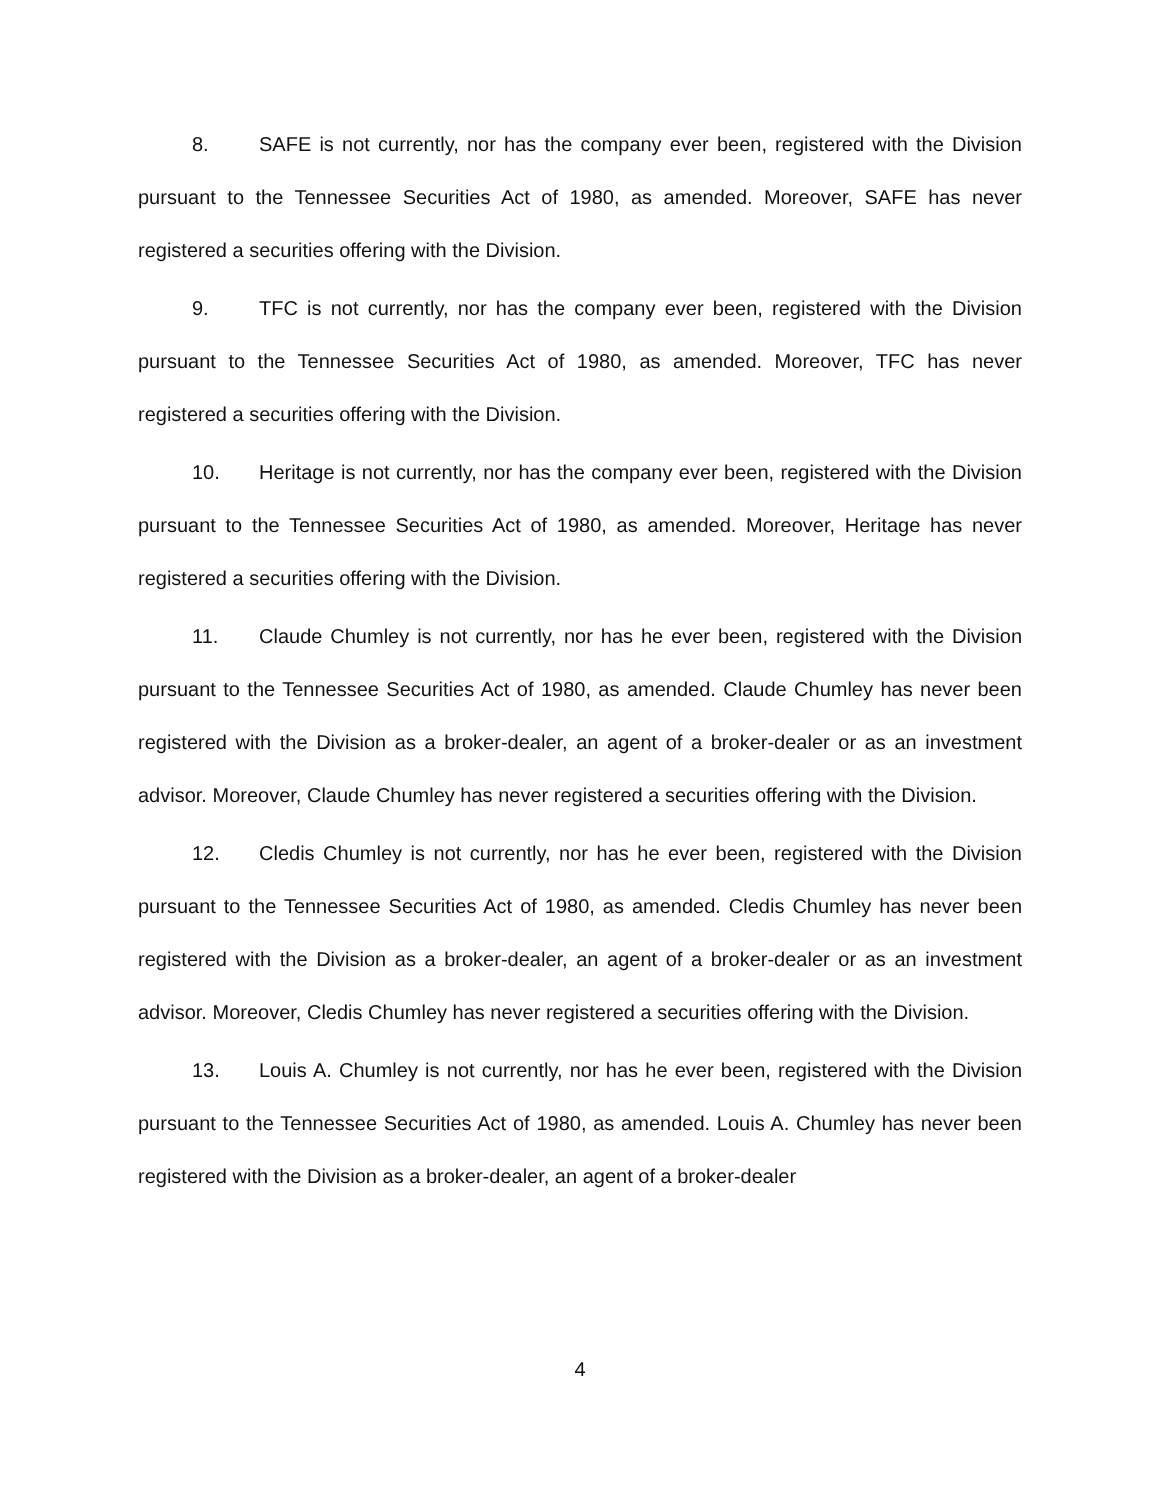8. SAFE is not currently, nor has the company ever been, registered with the Division pursuant to the Tennessee Securities Act of 1980, as amended. Moreover, SAFE has never registered a securities offering with the Division.
9. TFC is not currently, nor has the company ever been, registered with the Division pursuant to the Tennessee Securities Act of 1980, as amended. Moreover, TFC has never registered a securities offering with the Division.
10. Heritage is not currently, nor has the company ever been, registered with the Division pursuant to the Tennessee Securities Act of 1980, as amended. Moreover, Heritage has never registered a securities offering with the Division.
11. Claude Chumley is not currently, nor has he ever been, registered with the Division pursuant to the Tennessee Securities Act of 1980, as amended. Claude Chumley has never been registered with the Division as a broker-dealer, an agent of a broker-dealer or as an investment advisor. Moreover, Claude Chumley has never registered a securities offering with the Division.
12. Cledis Chumley is not currently, nor has he ever been, registered with the Division pursuant to the Tennessee Securities Act of 1980, as amended. Cledis Chumley has never been registered with the Division as a broker-dealer, an agent of a broker-dealer or as an investment advisor. Moreover, Cledis Chumley has never registered a securities offering with the Division.
13. Louis A. Chumley is not currently, nor has he ever been, registered with the Division pursuant to the Tennessee Securities Act of 1980, as amended. Louis A. Chumley has never been registered with the Division as a broker-dealer, an agent of a broker-dealer
4